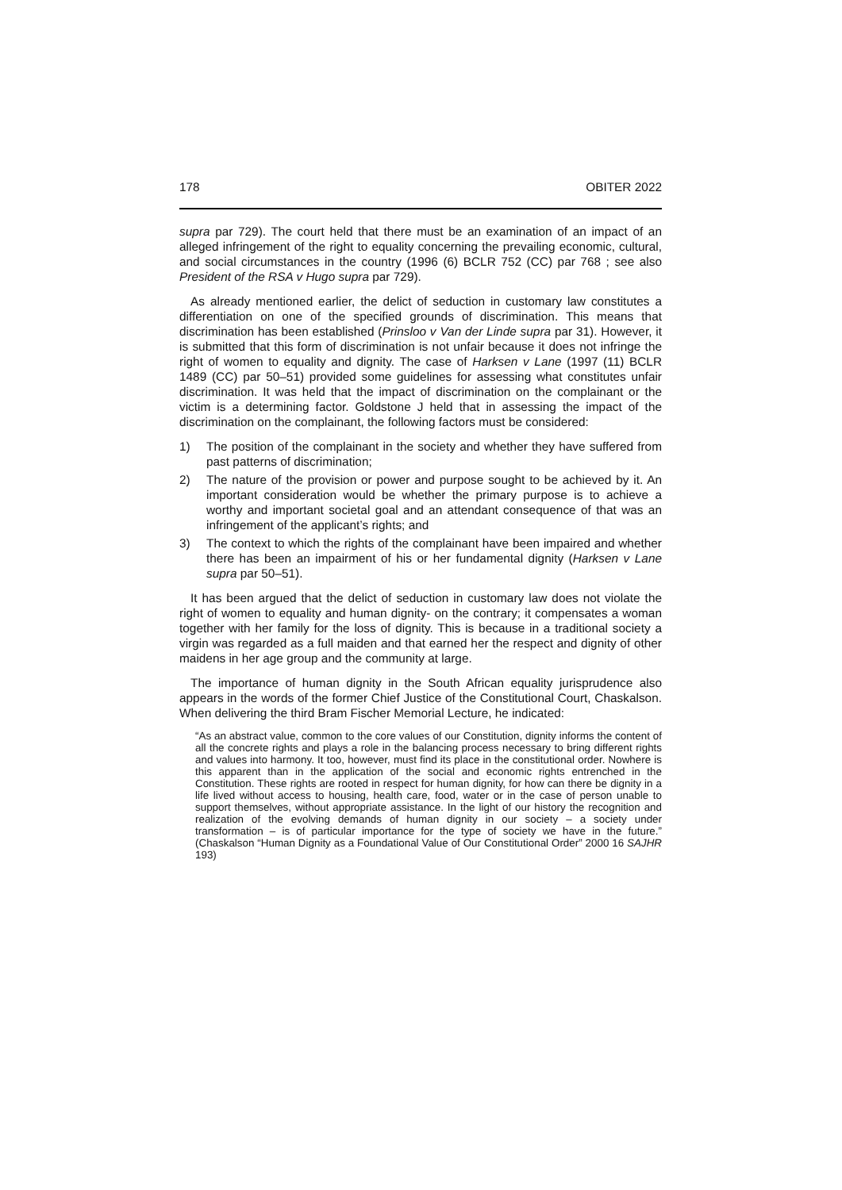178 OBITER 2022
supra par 729). The court held that there must be an examination of an impact of an alleged infringement of the right to equality concerning the prevailing economic, cultural, and social circumstances in the country (1996 (6) BCLR 752 (CC) par 768 ; see also President of the RSA v Hugo supra par 729).
As already mentioned earlier, the delict of seduction in customary law constitutes a differentiation on one of the specified grounds of discrimination. This means that discrimination has been established (Prinsloo v Van der Linde supra par 31). However, it is submitted that this form of discrimination is not unfair because it does not infringe the right of women to equality and dignity. The case of Harksen v Lane (1997 (11) BCLR 1489 (CC) par 50–51) provided some guidelines for assessing what constitutes unfair discrimination. It was held that the impact of discrimination on the complainant or the victim is a determining factor. Goldstone J held that in assessing the impact of the discrimination on the complainant, the following factors must be considered:
1) The position of the complainant in the society and whether they have suffered from past patterns of discrimination;
2) The nature of the provision or power and purpose sought to be achieved by it. An important consideration would be whether the primary purpose is to achieve a worthy and important societal goal and an attendant consequence of that was an infringement of the applicant’s rights; and
3) The context to which the rights of the complainant have been impaired and whether there has been an impairment of his or her fundamental dignity (Harksen v Lane supra par 50–51).
It has been argued that the delict of seduction in customary law does not violate the right of women to equality and human dignity- on the contrary; it compensates a woman together with her family for the loss of dignity. This is because in a traditional society a virgin was regarded as a full maiden and that earned her the respect and dignity of other maidens in her age group and the community at large.
The importance of human dignity in the South African equality jurisprudence also appears in the words of the former Chief Justice of the Constitutional Court, Chaskalson. When delivering the third Bram Fischer Memorial Lecture, he indicated:
“As an abstract value, common to the core values of our Constitution, dignity informs the content of all the concrete rights and plays a role in the balancing process necessary to bring different rights and values into harmony. It too, however, must find its place in the constitutional order. Nowhere is this apparent than in the application of the social and economic rights entrenched in the Constitution. These rights are rooted in respect for human dignity, for how can there be dignity in a life lived without access to housing, health care, food, water or in the case of person unable to support themselves, without appropriate assistance. In the light of our history the recognition and realization of the evolving demands of human dignity in our society – a society under transformation – is of particular importance for the type of society we have in the future.” (Chaskalson “Human Dignity as a Foundational Value of Our Constitutional Order” 2000 16 SAJHR 193)